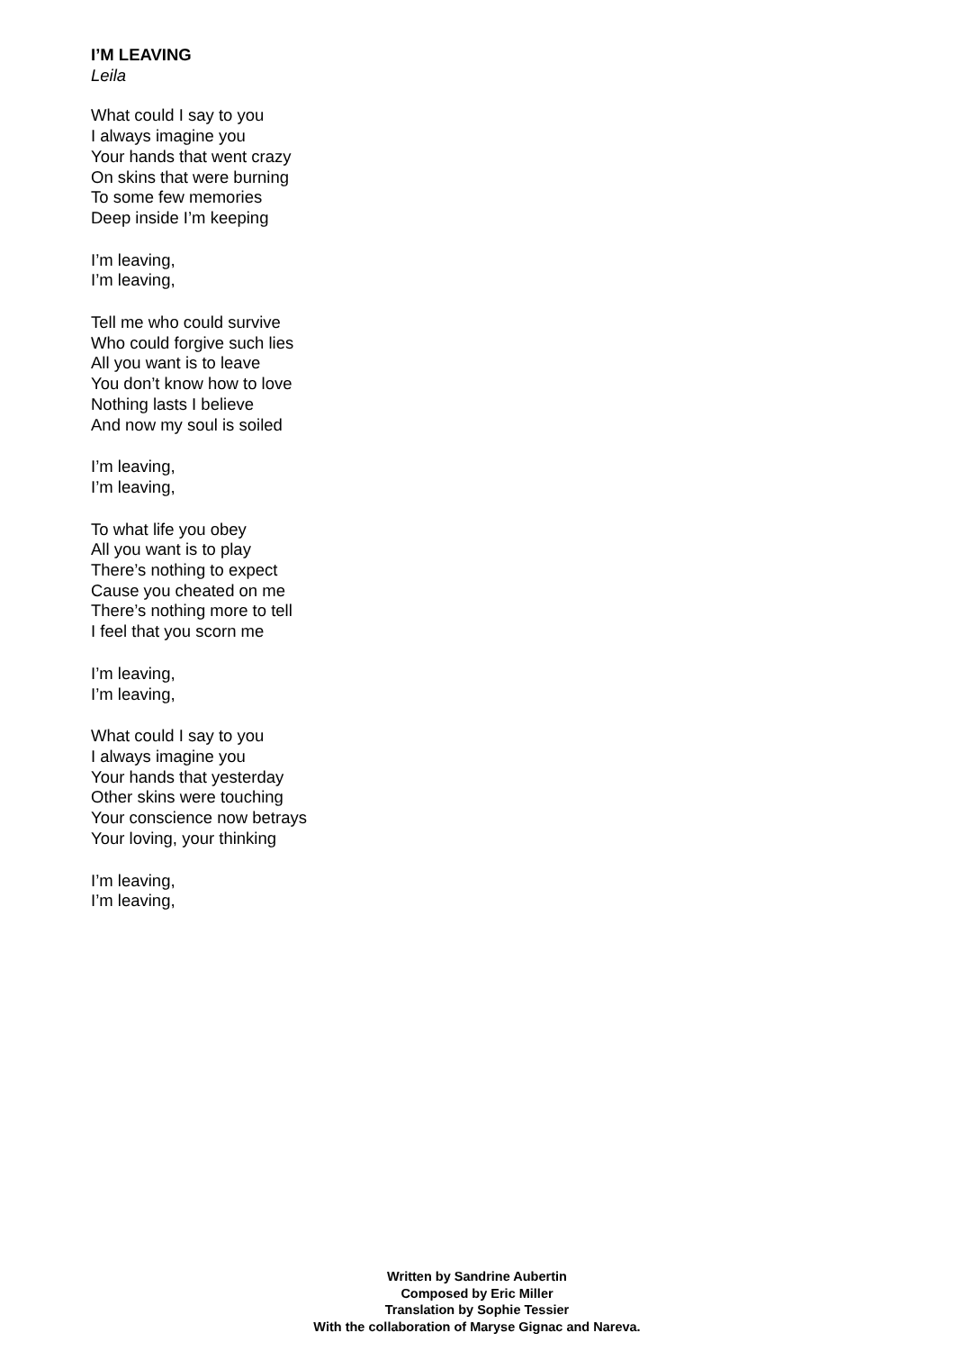I’M LEAVING
Leila
What could I say to you
I always imagine you
Your hands that went crazy
On skins that were burning
To some few memories
Deep inside I’m keeping
I’m leaving,
I’m leaving,
Tell me who could survive
Who could forgive such lies
All you want is to leave
You don’t know how to love
Nothing lasts I believe
And now my soul is soiled
I’m leaving,
I’m leaving,
To what life you obey
All you want is to play
There’s nothing to expect
Cause you cheated on me
There’s nothing more to tell
I feel that you scorn me
I’m leaving,
I’m leaving,
What could I say to you
I always imagine you
Your hands that yesterday
Other skins were touching
Your conscience now betrays
Your loving, your thinking
I’m leaving,
I’m leaving,
Written by Sandrine Aubertin
Composed by Eric Miller
Translation by Sophie Tessier
With the collaboration of Maryse Gignac and Nareva.